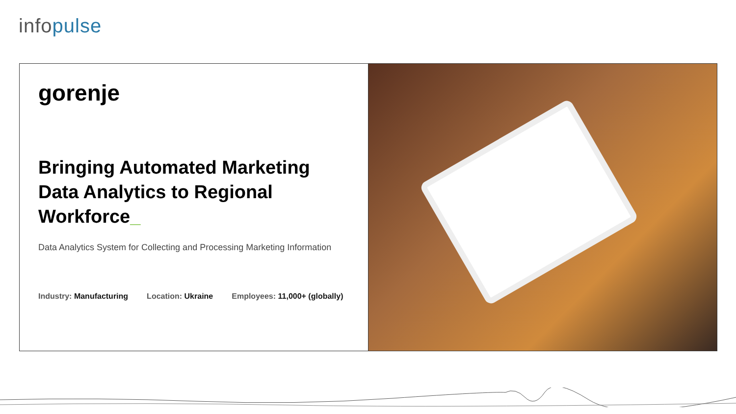infopulse
gorenje
Bringing Automated Marketing Data Analytics to Regional Workforce_
Data Analytics System for Collecting and Processing Marketing Information
Industry: Manufacturing Location: Ukraine Employees: 11,000+ (globally)